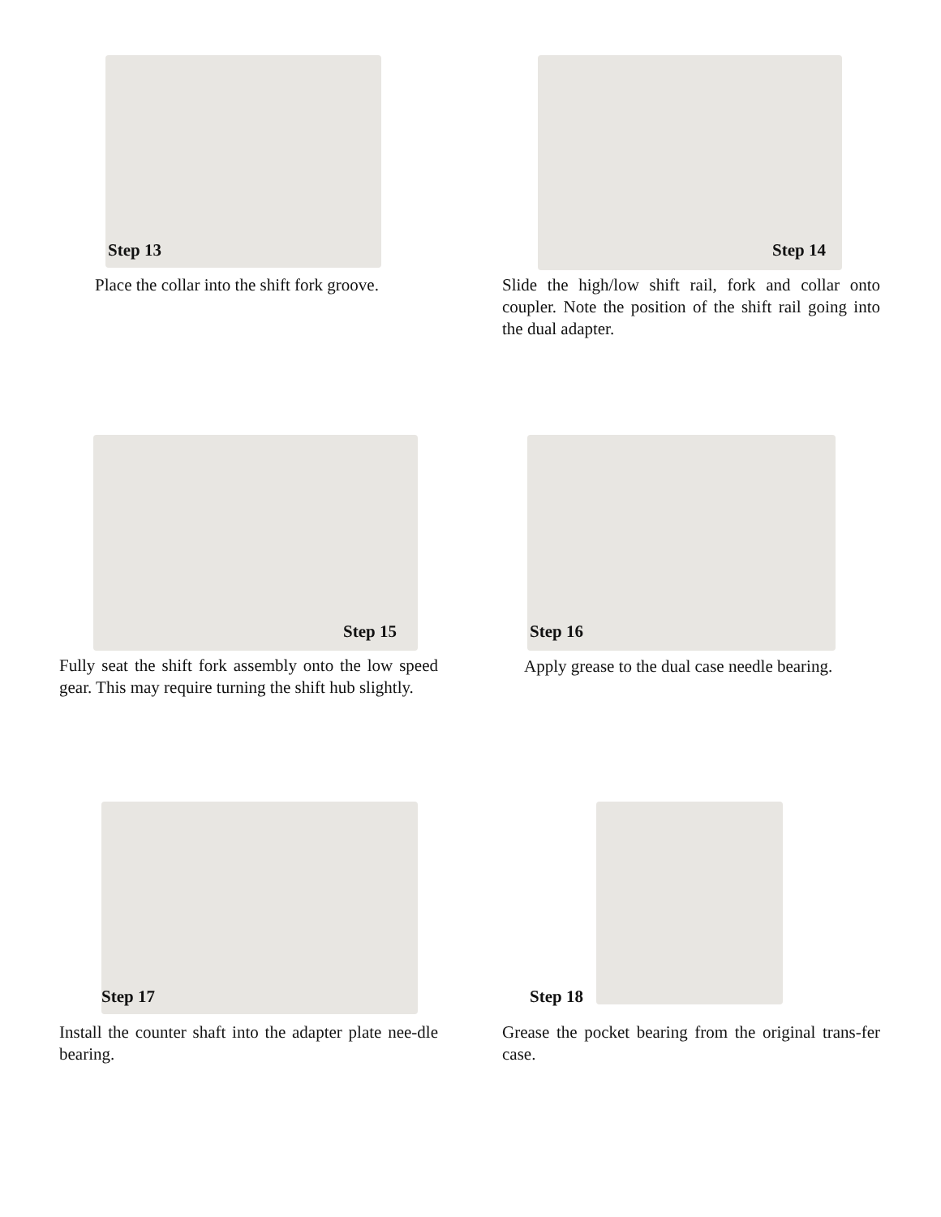Step 13
Place the collar into the shift fork groove.
Step 14
Slide the high/low shift rail, fork and collar onto coupler. Note the position of the shift rail going into the dual adapter.
Step 15
Fully seat the shift fork assembly onto the low speed gear. This may require turning the shift hub slightly.
Step 16
Apply grease to the dual case needle bearing.
Step 17
Install the counter shaft into the adapter plate nee-dle bearing.
Step 18
Grease the pocket bearing from the original trans-fer case.